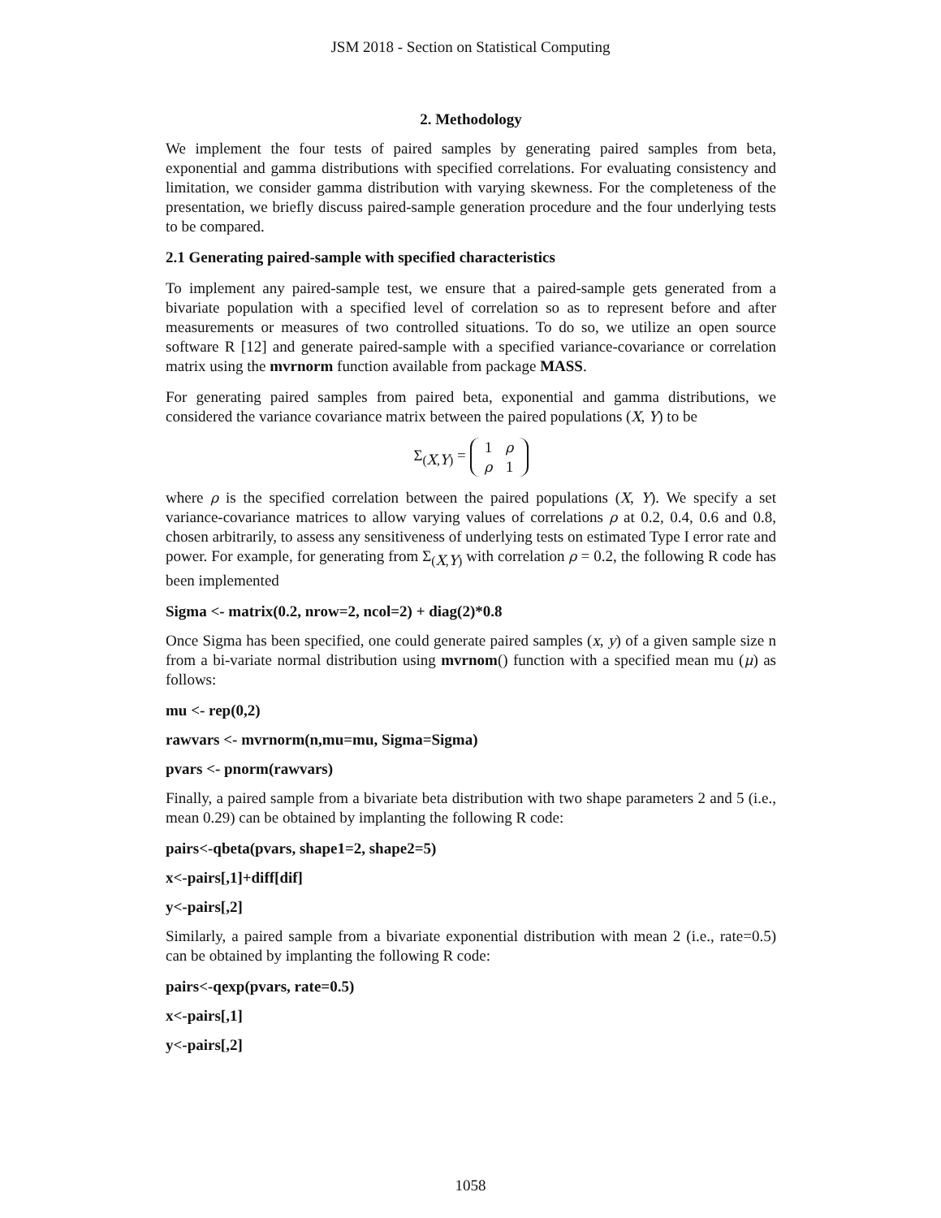JSM 2018 - Section on Statistical Computing
2. Methodology
We implement the four tests of paired samples by generating paired samples from beta, exponential and gamma distributions with specified correlations. For evaluating consistency and limitation, we consider gamma distribution with varying skewness. For the completeness of the presentation, we briefly discuss paired-sample generation procedure and the four underlying tests to be compared.
2.1 Generating paired-sample with specified characteristics
To implement any paired-sample test, we ensure that a paired-sample gets generated from a bivariate population with a specified level of correlation so as to represent before and after measurements or measures of two controlled situations. To do so, we utilize an open source software R [12] and generate paired-sample with a specified variance-covariance or correlation matrix using the mvrnorm function available from package MASS.
For generating paired samples from paired beta, exponential and gamma distributions, we considered the variance covariance matrix between the paired populations (X, Y) to be
Σ<sub>(X,Y)</sub> =
| 1 | ρ |
| ρ | 1 |
where ρ is the specified correlation between the paired populations (X, Y). We specify a set variance-covariance matrices to allow varying values of correlations ρ at 0.2, 0.4, 0.6 and 0.8, chosen arbitrarily, to assess any sensitiveness of underlying tests on estimated Type I error rate and power. For example, for generating from Σ<sub>(X,Y)</sub> with correlation ρ = 0.2, the following R code has been implemented
Sigma <- matrix(0.2, nrow=2, ncol=2) + diag(2)*0.8
Once Sigma has been specified, one could generate paired samples (x, y) of a given sample size n from a bi-variate normal distribution using mvrnom() function with a specified mean mu (μ) as follows:
mu <- rep(0,2)
rawvars <- mvrnorm(n,mu=mu, Sigma=Sigma)
pvars <- pnorm(rawvars)
Finally, a paired sample from a bivariate beta distribution with two shape parameters 2 and 5 (i.e., mean 0.29) can be obtained by implanting the following R code:
pairs<-qbeta(pvars, shape1=2, shape2=5)
x<-pairs[,1]+diff[dif]
y<-pairs[,2]
Similarly, a paired sample from a bivariate exponential distribution with mean 2 (i.e., rate=0.5) can be obtained by implanting the following R code:
pairs<-qexp(pvars, rate=0.5)
x<-pairs[,1]
y<-pairs[,2]
1058